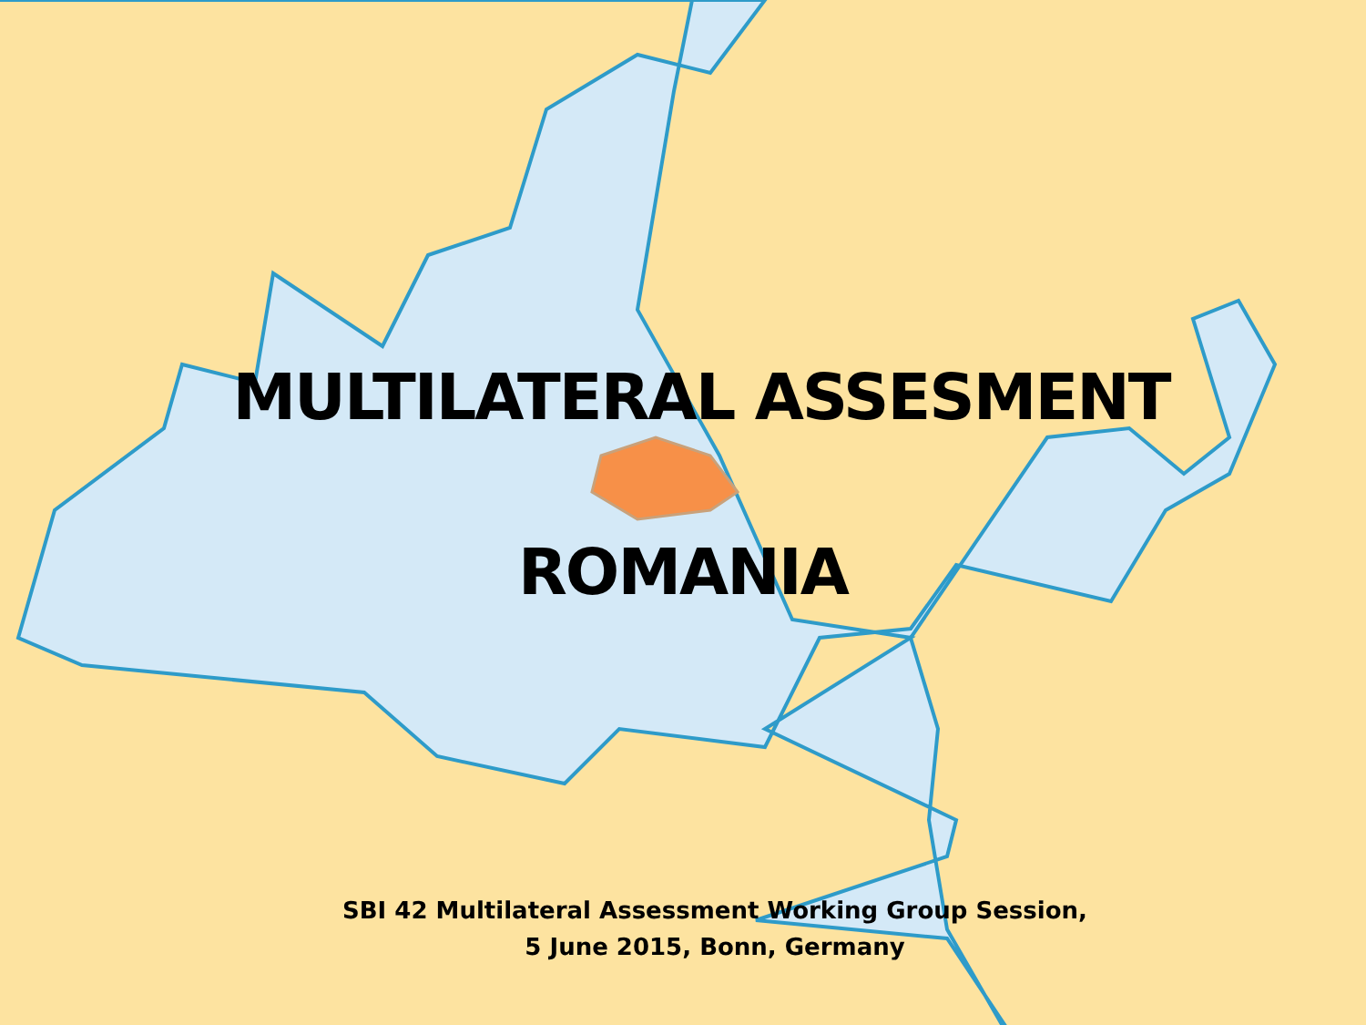MULTILATERAL ASSESMENT
ROMANIA
SBI 42 Multilateral Assessment Working Group Session,
5 June 2015, Bonn, Germany